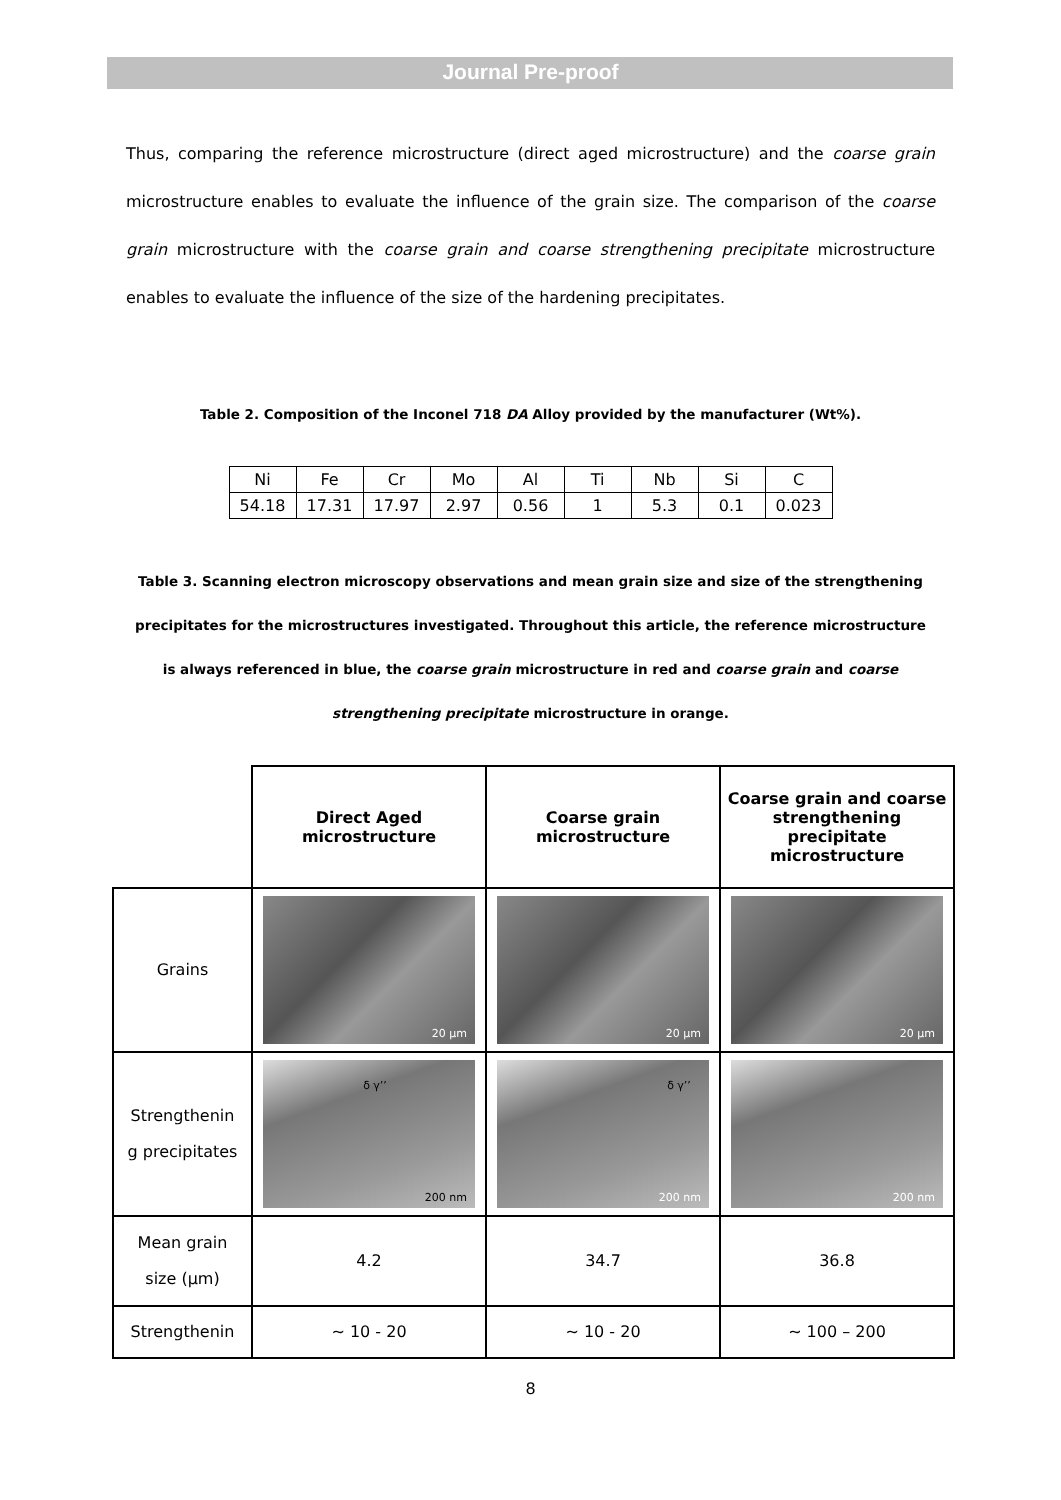Journal Pre-proof
Thus, comparing the reference microstructure (direct aged microstructure) and the coarse grain microstructure enables to evaluate the influence of the grain size. The comparison of the coarse grain microstructure with the coarse grain and coarse strengthening precipitate microstructure enables to evaluate the influence of the size of the hardening precipitates.
Table 2. Composition of the Inconel 718 DA Alloy provided by the manufacturer (Wt%).
| Ni | Fe | Cr | Mo | Al | Ti | Nb | Si | C |
| 54.18 | 17.31 | 17.97 | 2.97 | 0.56 | 1 | 5.3 | 0.1 | 0.023 |
Table 3. Scanning electron microscopy observations and mean grain size and size of the strengthening precipitates for the microstructures investigated. Throughout this article, the reference microstructure is always referenced in blue, the coarse grain microstructure in red and coarse grain and coarse strengthening precipitate microstructure in orange.
| | Direct Aged microstructure | Coarse grain microstructure | Coarse grain and coarse strengthening precipitate microstructure |
| Grains | 20 µm | 20 µm | 20 µm |
| Strengthenin g precipitates | δ γ’’ 200 nm | δ γ’’ 200 nm | 200 nm |
| Mean grain size (µm) | 4.2 | 34.7 | 36.8 |
| Strengthenin | ~ 10 - 20 | ~ 10 - 20 | ~ 100 – 200 |
8